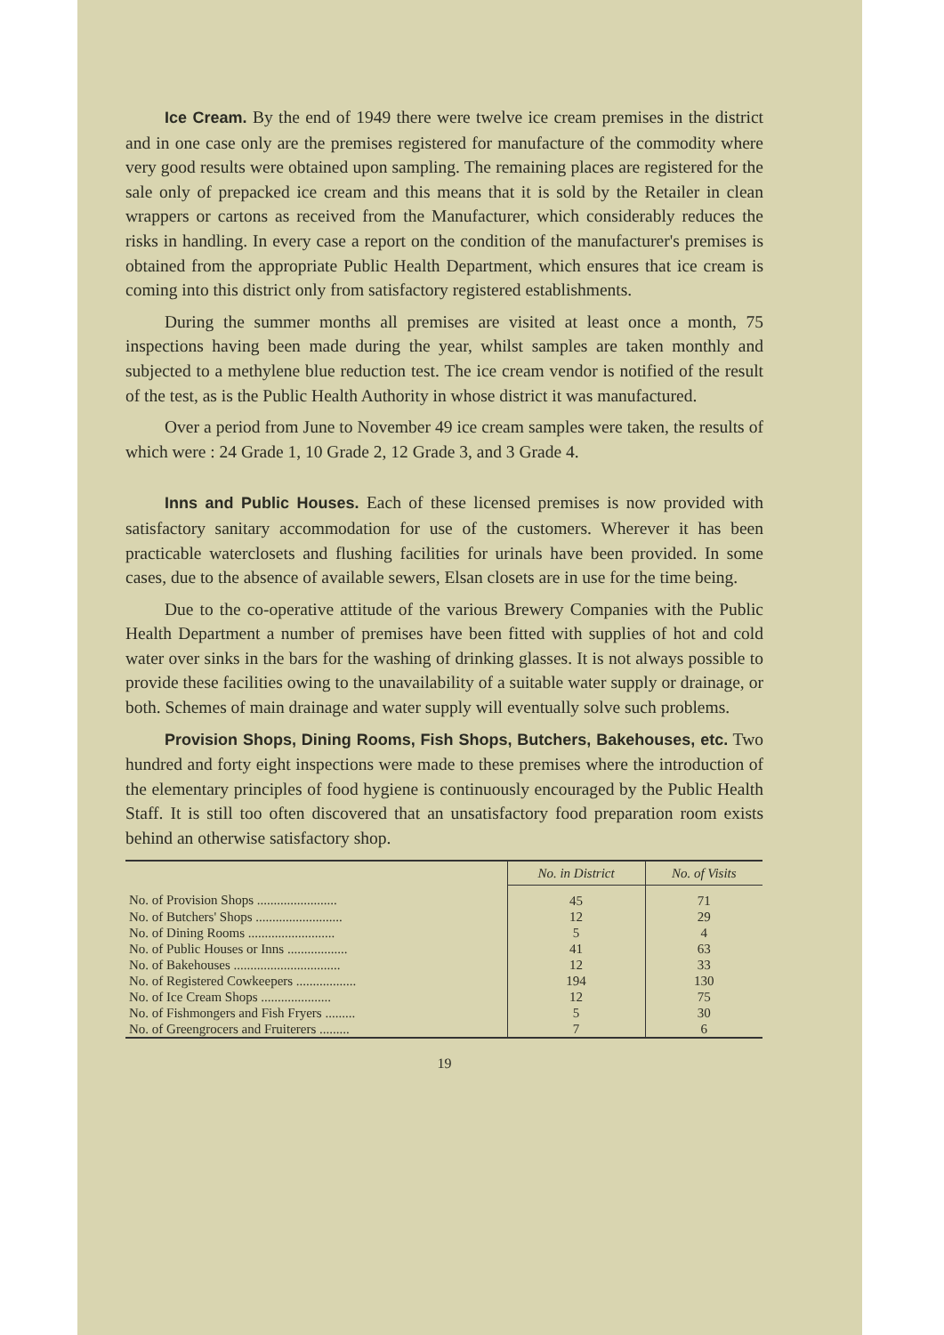Ice Cream. By the end of 1949 there were twelve ice cream premises in the district and in one case only are the premises registered for manufacture of the commodity where very good results were obtained upon sampling. The remaining places are registered for the sale only of prepacked ice cream and this means that it is sold by the Retailer in clean wrappers or cartons as received from the Manufacturer, which considerably reduces the risks in handling. In every case a report on the condition of the manufacturer's premises is obtained from the appropriate Public Health Department, which ensures that ice cream is coming into this district only from satisfactory registered establishments.
During the summer months all premises are visited at least once a month, 75 inspections having been made during the year, whilst samples are taken monthly and subjected to a methylene blue reduction test. The ice cream vendor is notified of the result of the test, as is the Public Health Authority in whose district it was manufactured.
Over a period from June to November 49 ice cream samples were taken, the results of which were : 24 Grade 1, 10 Grade 2, 12 Grade 3, and 3 Grade 4.
Inns and Public Houses. Each of these licensed premises is now provided with satisfactory sanitary accommodation for use of the customers. Wherever it has been practicable waterclosets and flushing facilities for urinals have been provided. In some cases, due to the absence of available sewers, Elsan closets are in use for the time being.
Due to the co-operative attitude of the various Brewery Companies with the Public Health Department a number of premises have been fitted with supplies of hot and cold water over sinks in the bars for the washing of drinking glasses. It is not always possible to provide these facilities owing to the unavailability of a suitable water supply or drainage, or both. Schemes of main drainage and water supply will eventually solve such problems.
Provision Shops, Dining Rooms, Fish Shops, Butchers, Bakehouses, etc. Two hundred and forty eight inspections were made to these premises where the introduction of the elementary principles of food hygiene is continuously encouraged by the Public Health Staff. It is still too often discovered that an unsatisfactory food preparation room exists behind an otherwise satisfactory shop.
| | No. in District | No. of Visits |
| --- | --- | --- |
| No. of Provision Shops ........................ | 45 | 71 |
| No. of Butchers' Shops .......................... | 12 | 29 |
| No. of Dining Rooms .......................... | 5 | 4 |
| No. of Public Houses or Inns .................. | 41 | 63 |
| No. of Bakehouses ................................ | 12 | 33 |
| No. of Registered Cowkeepers .................. | 194 | 130 |
| No. of Ice Cream Shops ..................... | 12 | 75 |
| No. of Fishmongers and Fish Fryers ......... | 5 | 30 |
| No. of Greengrocers and Fruiterers ......... | 7 | 6 |
19